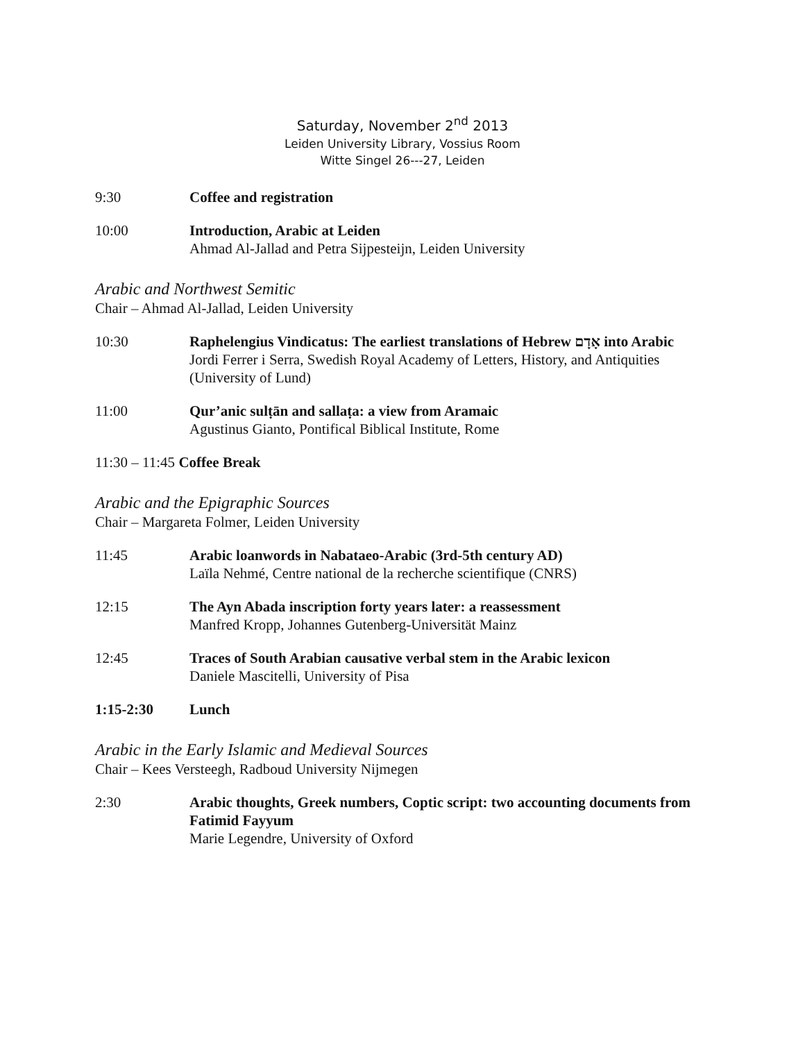Saturday, November 2<sup>nd</sup> 2013
Leiden University Library, Vossius Room
Witte Singel 26---27, Leiden
9:30 Coffee and registration
10:00 Introduction, Arabic at Leiden
Ahmad Al-Jallad and Petra Sijpesteijn, Leiden University
Arabic and Northwest Semitic
Chair – Ahmad Al-Jallad, Leiden University
10:30 Raphelengius Vindicatus: The earliest translations of Hebrew אָדָם into Arabic
Jordi Ferrer i Serra, Swedish Royal Academy of Letters, History, and Antiquities (University of Lund)
11:00 Qur’anic sulṭān and sallaṭa: a view from Aramaic
Agustinus Gianto, Pontifical Biblical Institute, Rome
11:30 – 11:45 Coffee Break
Arabic and the Epigraphic Sources
Chair – Margareta Folmer, Leiden University
11:45 Arabic loanwords in Nabataeo-Arabic (3rd-5th century AD)
Laïla Nehmé, Centre national de la recherche scientifique (CNRS)
12:15 The Ayn Abada inscription forty years later: a reassessment
Manfred Kropp, Johannes Gutenberg-Universität Mainz
12:45 Traces of South Arabian causative verbal stem in the Arabic lexicon
Daniele Mascitelli, University of Pisa
1:15-2:30 Lunch
Arabic in the Early Islamic and Medieval Sources
Chair – Kees Versteegh, Radboud University Nijmegen
2:30 Arabic thoughts, Greek numbers, Coptic script: two accounting documents from Fatimid Fayyum
Marie Legendre, University of Oxford